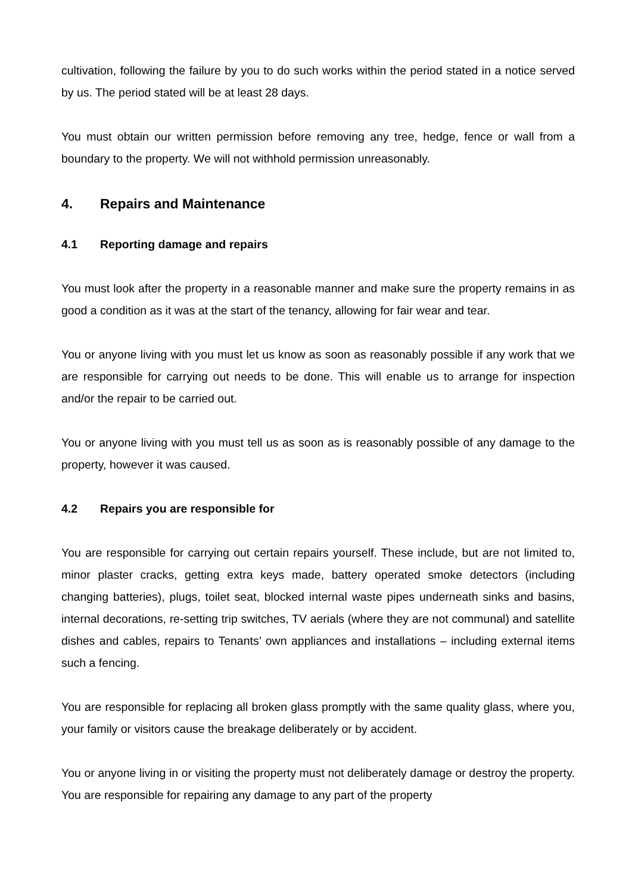cultivation, following the failure by you to do such works within the period stated in a notice served by us. The period stated will be at least 28 days.
You must obtain our written permission before removing any tree, hedge, fence or wall from a boundary to the property. We will not withhold permission unreasonably.
4. Repairs and Maintenance
4.1 Reporting damage and repairs
You must look after the property in a reasonable manner and make sure the property remains in as good a condition as it was at the start of the tenancy, allowing for fair wear and tear.
You or anyone living with you must let us know as soon as reasonably possible if any work that we are responsible for carrying out needs to be done. This will enable us to arrange for inspection and/or the repair to be carried out.
You or anyone living with you must tell us as soon as is reasonably possible of any damage to the property, however it was caused.
4.2 Repairs you are responsible for
You are responsible for carrying out certain repairs yourself. These include, but are not limited to, minor plaster cracks, getting extra keys made, battery operated smoke detectors (including changing batteries), plugs, toilet seat, blocked internal waste pipes underneath sinks and basins, internal decorations, re-setting trip switches, TV aerials (where they are not communal) and satellite dishes and cables, repairs to Tenants’ own appliances and installations – including external items such a fencing.
You are responsible for replacing all broken glass promptly with the same quality glass, where you, your family or visitors cause the breakage deliberately or by accident.
You or anyone living in or visiting the property must not deliberately damage or destroy the property. You are responsible for repairing any damage to any part of the property